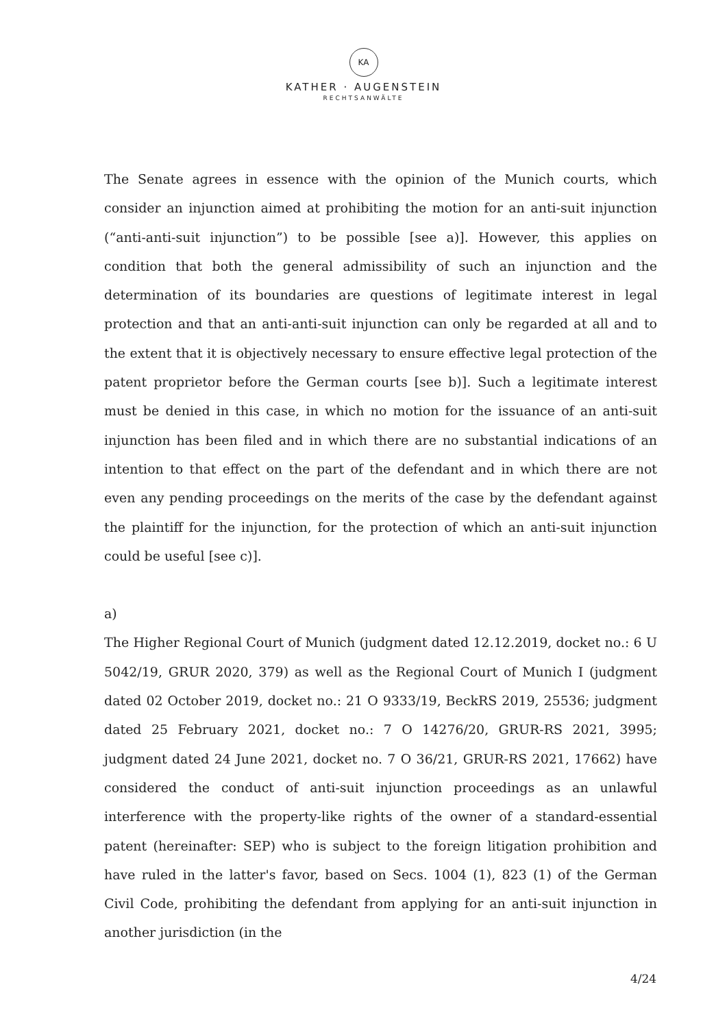KA
KATHER · AUGENSTEIN
RECHTSANWÄLTE
The Senate agrees in essence with the opinion of the Munich courts, which consider an injunction aimed at prohibiting the motion for an anti-suit injunction (“anti-anti-suit injunction”) to be possible [see a)]. However, this applies on condition that both the general admissibility of such an injunction and the determination of its boundaries are questions of legitimate interest in legal protection and that an anti-anti-suit injunction can only be regarded at all and to the extent that it is objectively necessary to ensure effective legal protection of the patent proprietor before the German courts [see b)]. Such a legitimate interest must be denied in this case, in which no motion for the issuance of an anti-suit injunction has been filed and in which there are no substantial indications of an intention to that effect on the part of the defendant and in which there are not even any pending proceedings on the merits of the case by the defendant against the plaintiff for the injunction, for the protection of which an anti-suit injunction could be useful [see c)].
a)
The Higher Regional Court of Munich (judgment dated 12.12.2019, docket no.: 6 U 5042/19, GRUR 2020, 379) as well as the Regional Court of Munich I (judgment dated 02 October 2019, docket no.: 21 O 9333/19, BeckRS 2019, 25536; judgment dated 25 February 2021, docket no.: 7 O 14276/20, GRUR-RS 2021, 3995; judgment dated 24 June 2021, docket no. 7 O 36/21, GRUR-RS 2021, 17662) have considered the conduct of anti-suit injunction proceedings as an unlawful interference with the property-like rights of the owner of a standard-essential patent (hereinafter: SEP) who is subject to the foreign litigation prohibition and have ruled in the latter's favor, based on Secs. 1004 (1), 823 (1) of the German Civil Code, prohibiting the defendant from applying for an anti-suit injunction in another jurisdiction (in the
4/24